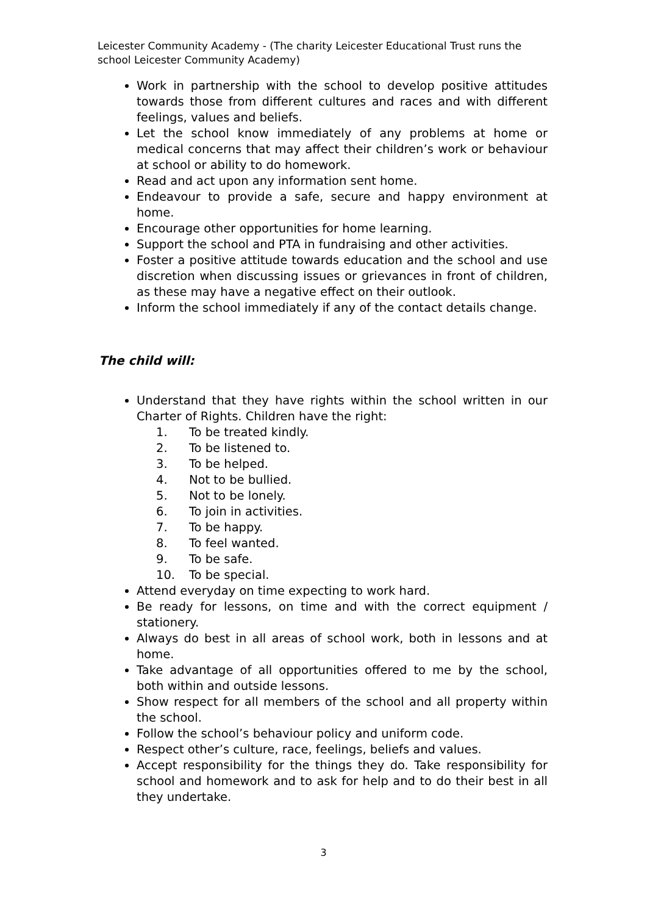Leicester Community Academy - (The charity Leicester Educational Trust runs the school Leicester Community Academy)
Work in partnership with the school to develop positive attitudes towards those from different cultures and races and with different feelings, values and beliefs.
Let the school know immediately of any problems at home or medical concerns that may affect their children’s work or behaviour at school or ability to do homework.
Read and act upon any information sent home.
Endeavour to provide a safe, secure and happy environment at home.
Encourage other opportunities for home learning.
Support the school and PTA in fundraising and other activities.
Foster a positive attitude towards education and the school and use discretion when discussing issues or grievances in front of children, as these may have a negative effect on their outlook.
Inform the school immediately if any of the contact details change.
The child will:
Understand that they have rights within the school written in our Charter of Rights. Children have the right:
1. To be treated kindly.
2. To be listened to.
3. To be helped.
4. Not to be bullied.
5. Not to be lonely.
6. To join in activities.
7. To be happy.
8. To feel wanted.
9. To be safe.
10. To be special.
Attend everyday on time expecting to work hard.
Be ready for lessons, on time and with the correct equipment / stationery.
Always do best in all areas of school work, both in lessons and at home.
Take advantage of all opportunities offered to me by the school, both within and outside lessons.
Show respect for all members of the school and all property within the school.
Follow the school’s behaviour policy and uniform code.
Respect other’s culture, race, feelings, beliefs and values.
Accept responsibility for the things they do. Take responsibility for school and homework and to ask for help and to do their best in all they undertake.
3